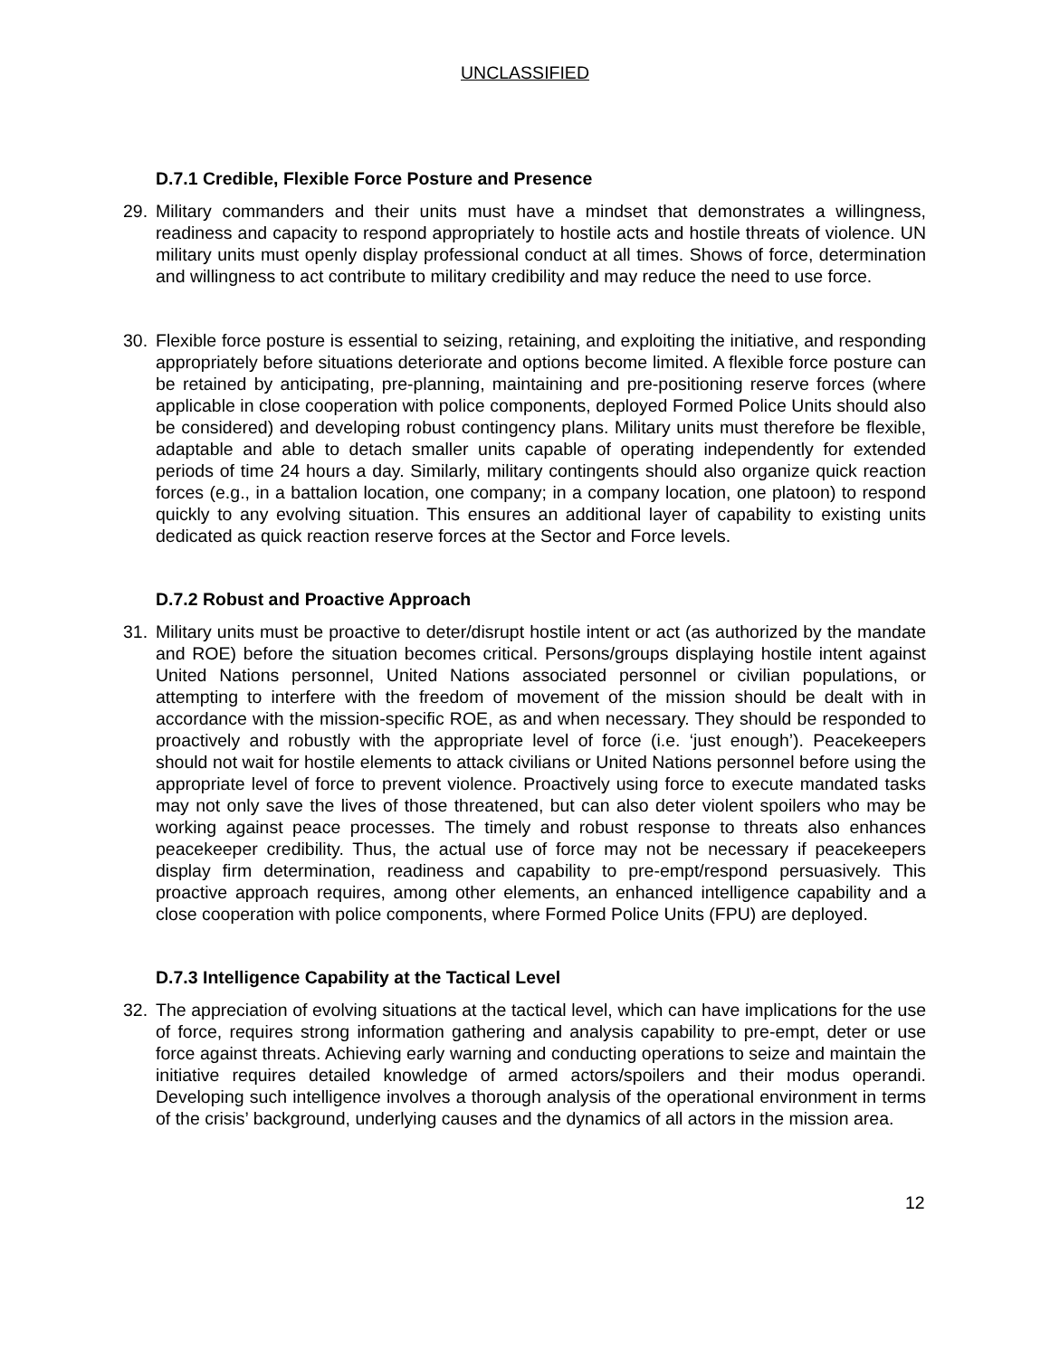UNCLASSIFIED
D.7.1 Credible, Flexible Force Posture and Presence
29. Military commanders and their units must have a mindset that demonstrates a willingness, readiness and capacity to respond appropriately to hostile acts and hostile threats of violence. UN military units must openly display professional conduct at all times. Shows of force, determination and willingness to act contribute to military credibility and may reduce the need to use force.
30. Flexible force posture is essential to seizing, retaining, and exploiting the initiative, and responding appropriately before situations deteriorate and options become limited. A flexible force posture can be retained by anticipating, pre-planning, maintaining and pre-positioning reserve forces (where applicable in close cooperation with police components, deployed Formed Police Units should also be considered) and developing robust contingency plans. Military units must therefore be flexible, adaptable and able to detach smaller units capable of operating independently for extended periods of time 24 hours a day. Similarly, military contingents should also organize quick reaction forces (e.g., in a battalion location, one company; in a company location, one platoon) to respond quickly to any evolving situation. This ensures an additional layer of capability to existing units dedicated as quick reaction reserve forces at the Sector and Force levels.
D.7.2 Robust and Proactive Approach
31. Military units must be proactive to deter/disrupt hostile intent or act (as authorized by the mandate and ROE) before the situation becomes critical. Persons/groups displaying hostile intent against United Nations personnel, United Nations associated personnel or civilian populations, or attempting to interfere with the freedom of movement of the mission should be dealt with in accordance with the mission-specific ROE, as and when necessary. They should be responded to proactively and robustly with the appropriate level of force (i.e. ‘just enough’). Peacekeepers should not wait for hostile elements to attack civilians or United Nations personnel before using the appropriate level of force to prevent violence. Proactively using force to execute mandated tasks may not only save the lives of those threatened, but can also deter violent spoilers who may be working against peace processes. The timely and robust response to threats also enhances peacekeeper credibility. Thus, the actual use of force may not be necessary if peacekeepers display firm determination, readiness and capability to pre-empt/respond persuasively. This proactive approach requires, among other elements, an enhanced intelligence capability and a close cooperation with police components, where Formed Police Units (FPU) are deployed.
D.7.3 Intelligence Capability at the Tactical Level
32. The appreciation of evolving situations at the tactical level, which can have implications for the use of force, requires strong information gathering and analysis capability to pre-empt, deter or use force against threats. Achieving early warning and conducting operations to seize and maintain the initiative requires detailed knowledge of armed actors/spoilers and their modus operandi. Developing such intelligence involves a thorough analysis of the operational environment in terms of the crisis’ background, underlying causes and the dynamics of all actors in the mission area.
12